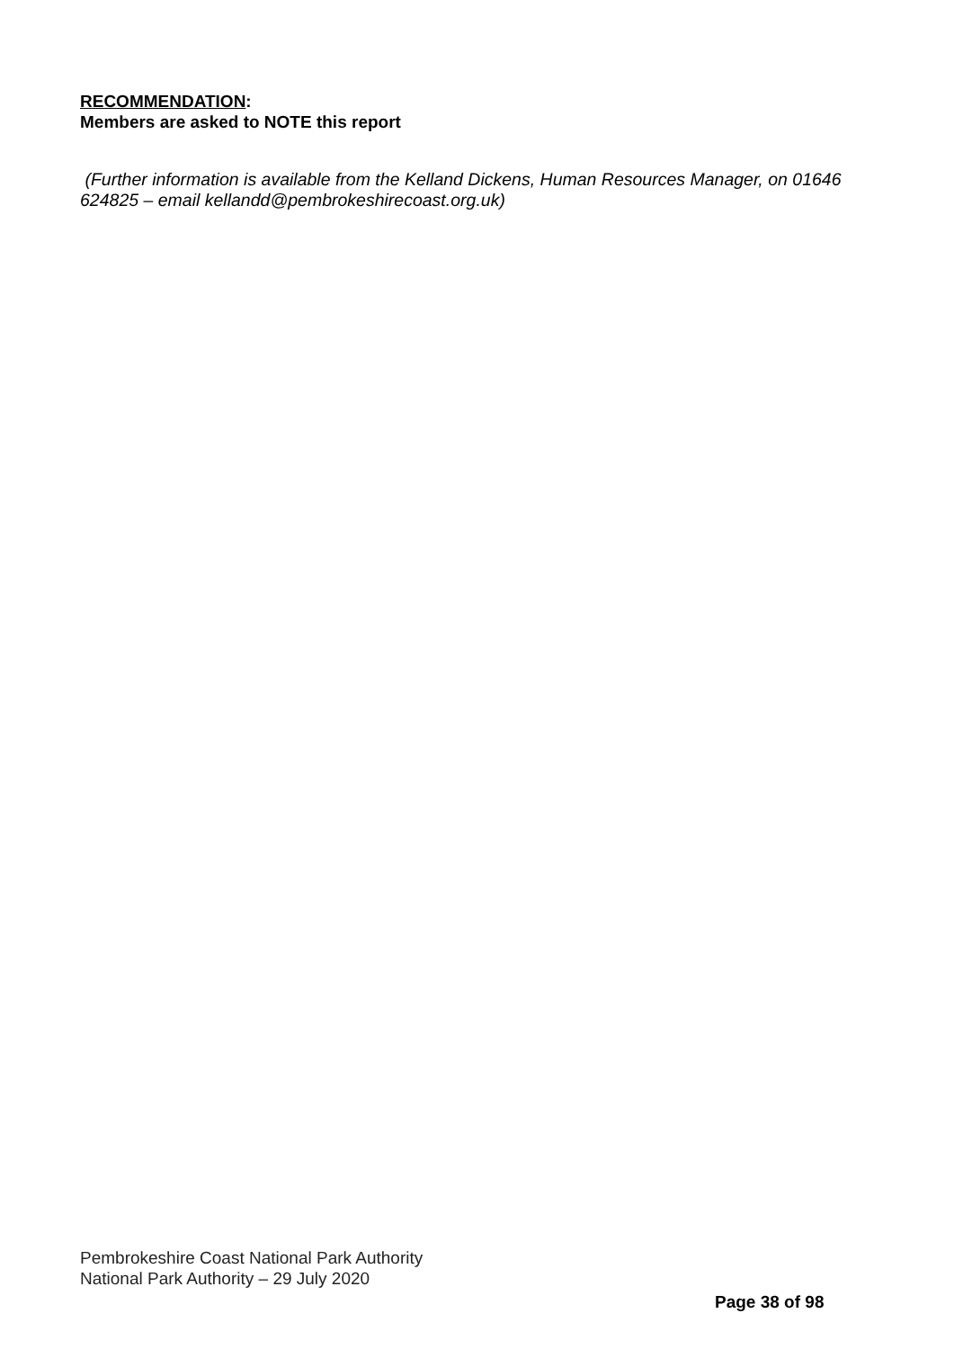RECOMMENDATION:
Members are asked to NOTE this report
(Further information is available from the Kelland Dickens, Human Resources Manager, on 01646 624825 – email kellandd@pembrokeshirecoast.org.uk)
Pembrokeshire Coast National Park Authority
National Park Authority – 29 July 2020
Page 38 of 98